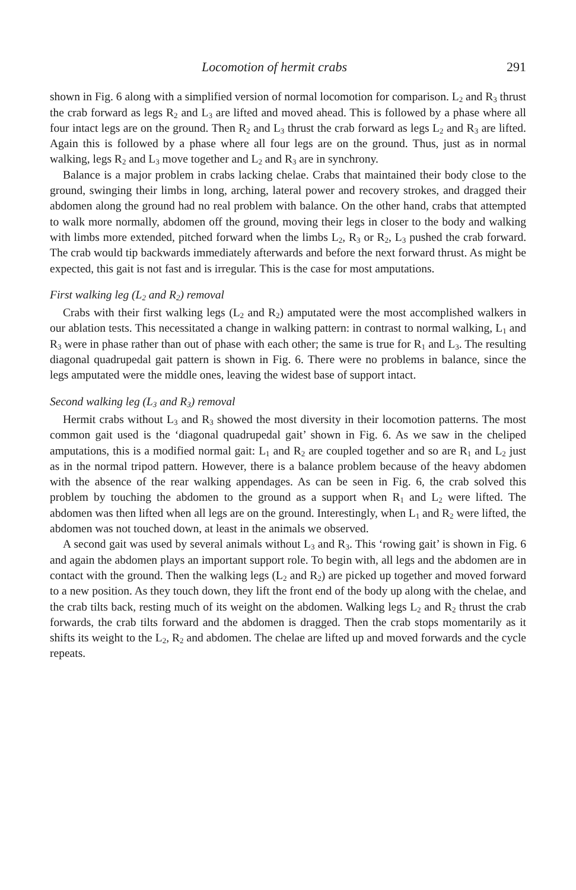Locomotion of hermit crabs 291
shown in Fig. 6 along with a simplified version of normal locomotion for comparison. L<sub>2</sub> and R<sub>3</sub> thrust the crab forward as legs R<sub>2</sub> and L<sub>3</sub> are lifted and moved ahead. This is followed by a phase where all four intact legs are on the ground. Then R<sub>2</sub> and L<sub>3</sub> thrust the crab forward as legs L<sub>2</sub> and R<sub>3</sub> are lifted. Again this is followed by a phase where all four legs are on the ground. Thus, just as in normal walking, legs R<sub>2</sub> and L<sub>3</sub> move together and L<sub>2</sub> and R<sub>3</sub> are in synchrony.
Balance is a major problem in crabs lacking chelae. Crabs that maintained their body close to the ground, swinging their limbs in long, arching, lateral power and recovery strokes, and dragged their abdomen along the ground had no real problem with balance. On the other hand, crabs that attempted to walk more normally, abdomen off the ground, moving their legs in closer to the body and walking with limbs more extended, pitched forward when the limbs L<sub>2</sub>, R<sub>3</sub> or R<sub>2</sub>, L<sub>3</sub> pushed the crab forward. The crab would tip backwards immediately afterwards and before the next forward thrust. As might be expected, this gait is not fast and is irregular. This is the case for most amputations.
First walking leg (L<sub>2</sub> and R<sub>2</sub>) removal
Crabs with their first walking legs (L<sub>2</sub> and R<sub>2</sub>) amputated were the most accomplished walkers in our ablation tests. This necessitated a change in walking pattern: in contrast to normal walking, L<sub>1</sub> and R<sub>3</sub> were in phase rather than out of phase with each other; the same is true for R<sub>1</sub> and L<sub>3</sub>. The resulting diagonal quadrupedal gait pattern is shown in Fig. 6. There were no problems in balance, since the legs amputated were the middle ones, leaving the widest base of support intact.
Second walking leg (L<sub>3</sub> and R<sub>3</sub>) removal
Hermit crabs without L<sub>3</sub> and R<sub>3</sub> showed the most diversity in their locomotion patterns. The most common gait used is the ‘diagonal quadrupedal gait’ shown in Fig. 6. As we saw in the cheliped amputations, this is a modified normal gait: L<sub>1</sub> and R<sub>2</sub> are coupled together and so are R<sub>1</sub> and L<sub>2</sub> just as in the normal tripod pattern. However, there is a balance problem because of the heavy abdomen with the absence of the rear walking appendages. As can be seen in Fig. 6, the crab solved this problem by touching the abdomen to the ground as a support when R<sub>1</sub> and L<sub>2</sub> were lifted. The abdomen was then lifted when all legs are on the ground. Interestingly, when L<sub>1</sub> and R<sub>2</sub> were lifted, the abdomen was not touched down, at least in the animals we observed.
A second gait was used by several animals without L<sub>3</sub> and R<sub>3</sub>. This ‘rowing gait’ is shown in Fig. 6 and again the abdomen plays an important support role. To begin with, all legs and the abdomen are in contact with the ground. Then the walking legs (L<sub>2</sub> and R<sub>2</sub>) are picked up together and moved forward to a new position. As they touch down, they lift the front end of the body up along with the chelae, and the crab tilts back, resting much of its weight on the abdomen. Walking legs L<sub>2</sub> and R<sub>2</sub> thrust the crab forwards, the crab tilts forward and the abdomen is dragged. Then the crab stops momentarily as it shifts its weight to the L<sub>2</sub>, R<sub>2</sub> and abdomen. The chelae are lifted up and moved forwards and the cycle repeats.